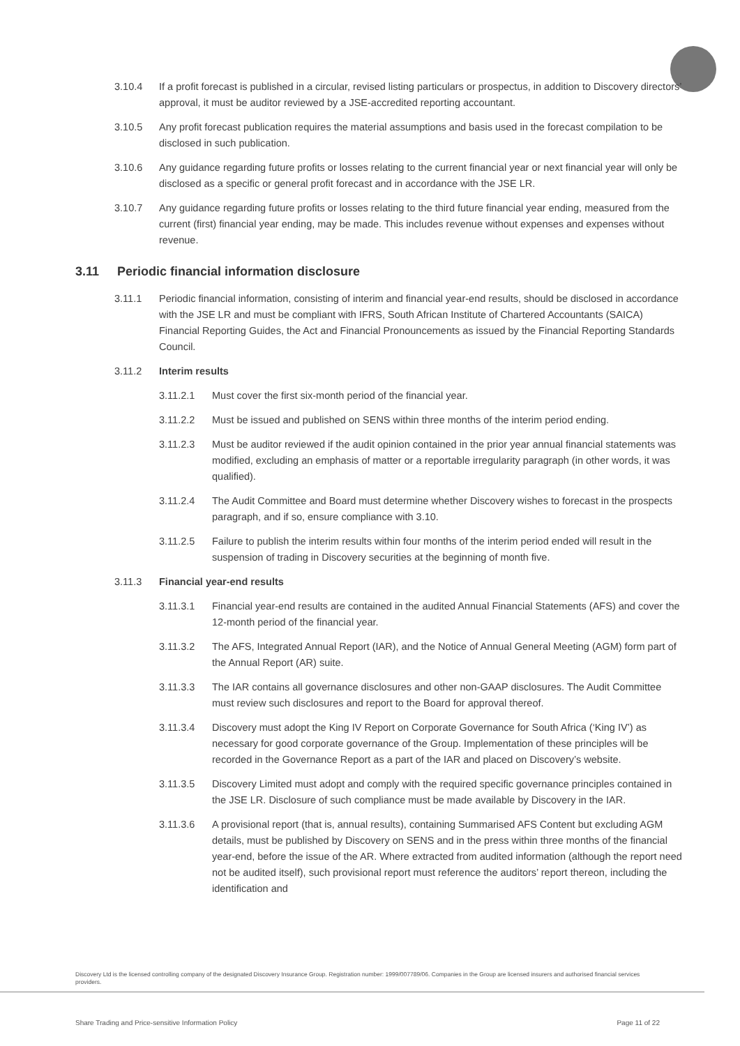3.10.4 If a profit forecast is published in a circular, revised listing particulars or prospectus, in addition to Discovery directors’ approval, it must be auditor reviewed by a JSE-accredited reporting accountant.
3.10.5 Any profit forecast publication requires the material assumptions and basis used in the forecast compilation to be disclosed in such publication.
3.10.6 Any guidance regarding future profits or losses relating to the current financial year or next financial year will only be disclosed as a specific or general profit forecast and in accordance with the JSE LR.
3.10.7 Any guidance regarding future profits or losses relating to the third future financial year ending, measured from the current (first) financial year ending, may be made. This includes revenue without expenses and expenses without revenue.
3.11 Periodic financial information disclosure
3.11.1 Periodic financial information, consisting of interim and financial year-end results, should be disclosed in accordance with the JSE LR and must be compliant with IFRS, South African Institute of Chartered Accountants (SAICA) Financial Reporting Guides, the Act and Financial Pronouncements as issued by the Financial Reporting Standards Council.
3.11.2 Interim results
3.11.2.1 Must cover the first six-month period of the financial year.
3.11.2.2 Must be issued and published on SENS within three months of the interim period ending.
3.11.2.3 Must be auditor reviewed if the audit opinion contained in the prior year annual financial statements was modified, excluding an emphasis of matter or a reportable irregularity paragraph (in other words, it was qualified).
3.11.2.4 The Audit Committee and Board must determine whether Discovery wishes to forecast in the prospects paragraph, and if so, ensure compliance with 3.10.
3.11.2.5 Failure to publish the interim results within four months of the interim period ended will result in the suspension of trading in Discovery securities at the beginning of month five.
3.11.3 Financial year-end results
3.11.3.1 Financial year-end results are contained in the audited Annual Financial Statements (AFS) and cover the 12-month period of the financial year.
3.11.3.2 The AFS, Integrated Annual Report (IAR), and the Notice of Annual General Meeting (AGM) form part of the Annual Report (AR) suite.
3.11.3.3 The IAR contains all governance disclosures and other non-GAAP disclosures. The Audit Committee must review such disclosures and report to the Board for approval thereof.
3.11.3.4 Discovery must adopt the King IV Report on Corporate Governance for South Africa (‘King IV’) as necessary for good corporate governance of the Group. Implementation of these principles will be recorded in the Governance Report as a part of the IAR and placed on Discovery’s website.
3.11.3.5 Discovery Limited must adopt and comply with the required specific governance principles contained in the JSE LR. Disclosure of such compliance must be made available by Discovery in the IAR.
3.11.3.6 A provisional report (that is, annual results), containing Summarised AFS Content but excluding AGM details, must be published by Discovery on SENS and in the press within three months of the financial year-end, before the issue of the AR. Where extracted from audited information (although the report need not be audited itself), such provisional report must reference the auditors’ report thereon, including the identification and
Discovery Ltd is the licensed controlling company of the designated Discovery Insurance Group. Registration number: 1999/007789/06. Companies in the Group are licensed insurers and authorised financial services providers.
Share Trading and Price-sensitive Information Policy Page 11 of 22